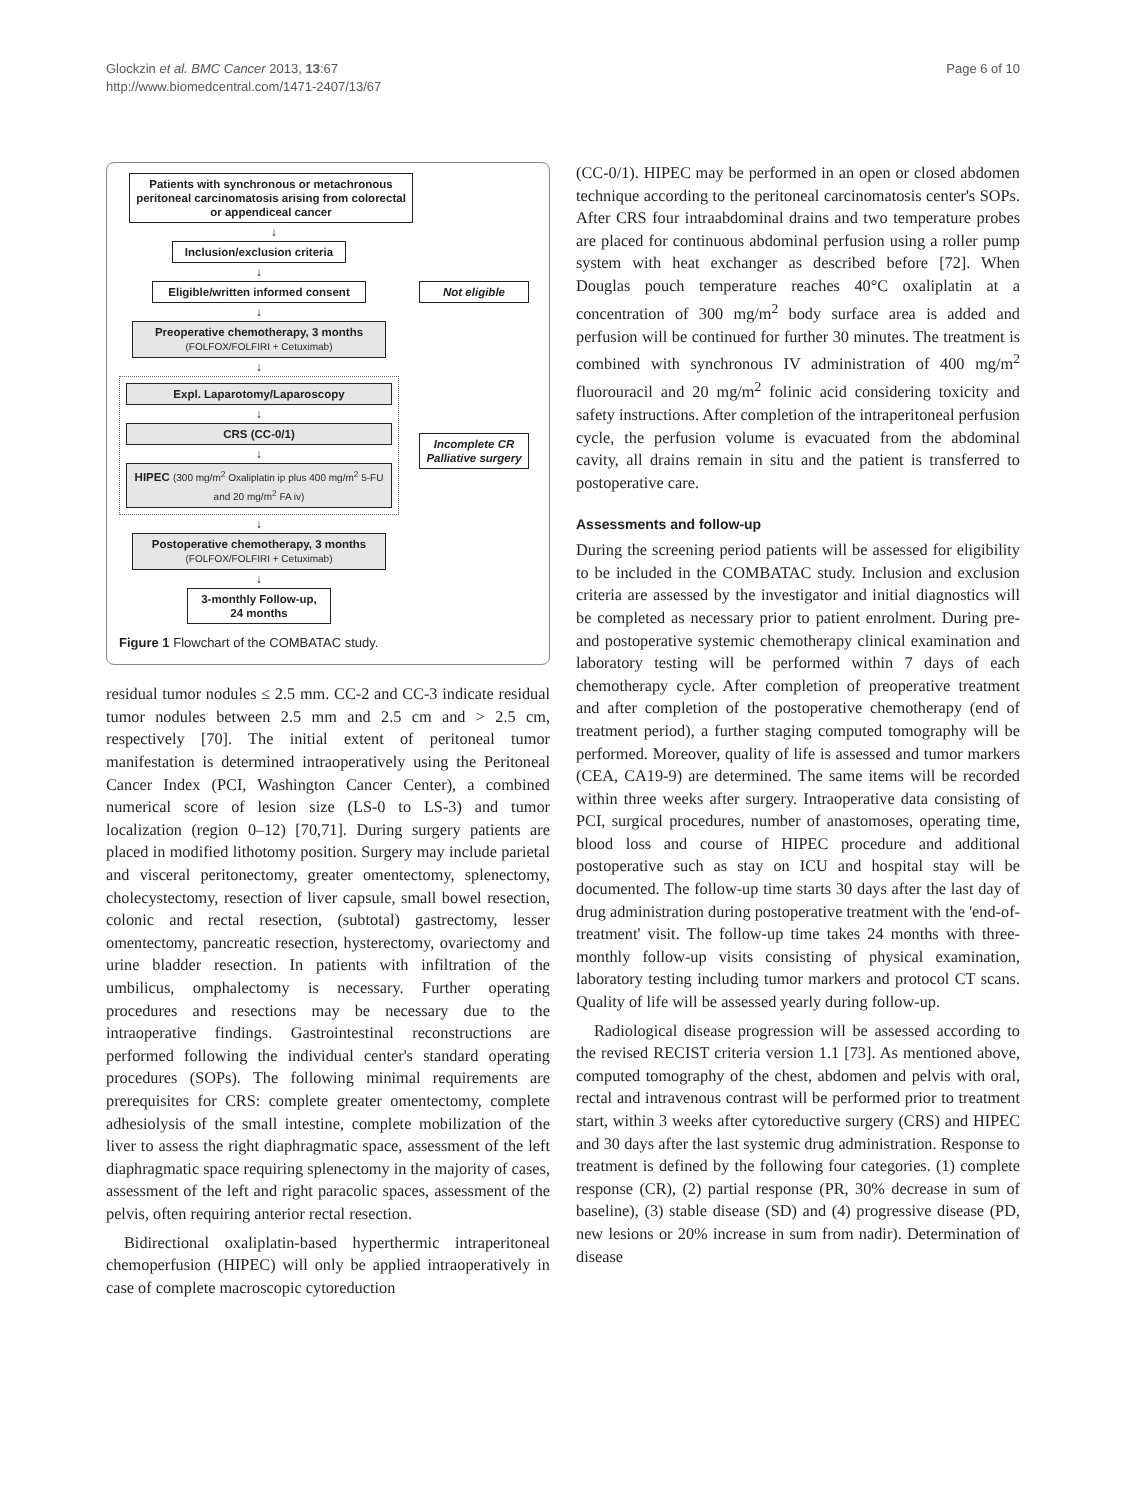Glockzin et al. BMC Cancer 2013, 13:67
http://www.biomedcentral.com/1471-2407/13/67
Page 6 of 10
Patients with synchronous or metachronous peritoneal carcinomatosis arising from colorectal or appendiceal cancer
↓
Inclusion/exclusion criteria
↓
Eligible/written informed consent
↓
Preoperative chemotherapy, 3 months
(FOLFOX/FOLFIRI + Cetuximab)
↓
Expl. Laparotomy/Laparoscopy
↓
CRS (CC-0/1)
↓
HIPEC (300 mg/m<sup>2</sup> Oxaliplatin ip plus 400 mg/m<sup>2</sup> 5-FU and 20 mg/m<sup>2</sup> FA iv)
↓
Postoperative chemotherapy, 3 months
(FOLFOX/FOLFIRI + Cetuximab)
↓
3-monthly Follow-up,
24 months
Not eligible
Incomplete CR Palliative surgery
Figure 1 Flowchart of the COMBATAC study.
residual tumor nodules ≤ 2.5 mm. CC-2 and CC-3 indicate residual tumor nodules between 2.5 mm and 2.5 cm and > 2.5 cm, respectively [70]. The initial extent of peritoneal tumor manifestation is determined intraoperatively using the Peritoneal Cancer Index (PCI, Washington Cancer Center), a combined numerical score of lesion size (LS-0 to LS-3) and tumor localization (region 0–12) [70,71]. During surgery patients are placed in modified lithotomy position. Surgery may include parietal and visceral peritonectomy, greater omentectomy, splenectomy, cholecystectomy, resection of liver capsule, small bowel resection, colonic and rectal resection, (subtotal) gastrectomy, lesser omentectomy, pancreatic resection, hysterectomy, ovariectomy and urine bladder resection. In patients with infiltration of the umbilicus, omphalectomy is necessary. Further operating procedures and resections may be necessary due to the intraoperative findings. Gastrointestinal reconstructions are performed following the individual center's standard operating procedures (SOPs). The following minimal requirements are prerequisites for CRS: complete greater omentectomy, complete adhesiolysis of the small intestine, complete mobilization of the liver to assess the right diaphragmatic space, assessment of the left diaphragmatic space requiring splenectomy in the majority of cases, assessment of the left and right paracolic spaces, assessment of the pelvis, often requiring anterior rectal resection.
Bidirectional oxaliplatin-based hyperthermic intraperitoneal chemoperfusion (HIPEC) will only be applied intraoperatively in case of complete macroscopic cytoreduction
(CC-0/1). HIPEC may be performed in an open or closed abdomen technique according to the peritoneal carcinomatosis center's SOPs. After CRS four intraabdominal drains and two temperature probes are placed for continuous abdominal perfusion using a roller pump system with heat exchanger as described before [72]. When Douglas pouch temperature reaches 40°C oxaliplatin at a concentration of 300 mg/m<sup>2</sup> body surface area is added and perfusion will be continued for further 30 minutes. The treatment is combined with synchronous IV administration of 400 mg/m<sup>2</sup> fluorouracil and 20 mg/m<sup>2</sup> folinic acid considering toxicity and safety instructions. After completion of the intraperitoneal perfusion cycle, the perfusion volume is evacuated from the abdominal cavity, all drains remain in situ and the patient is transferred to postoperative care.
Assessments and follow-up
During the screening period patients will be assessed for eligibility to be included in the COMBATAC study. Inclusion and exclusion criteria are assessed by the investigator and initial diagnostics will be completed as necessary prior to patient enrolment. During pre- and postoperative systemic chemotherapy clinical examination and laboratory testing will be performed within 7 days of each chemotherapy cycle. After completion of preoperative treatment and after completion of the postoperative chemotherapy (end of treatment period), a further staging computed tomography will be performed. Moreover, quality of life is assessed and tumor markers (CEA, CA19-9) are determined. The same items will be recorded within three weeks after surgery. Intraoperative data consisting of PCI, surgical procedures, number of anastomoses, operating time, blood loss and course of HIPEC procedure and additional postoperative such as stay on ICU and hospital stay will be documented. The follow-up time starts 30 days after the last day of drug administration during postoperative treatment with the 'end-of-treatment' visit. The follow-up time takes 24 months with three-monthly follow-up visits consisting of physical examination, laboratory testing including tumor markers and protocol CT scans. Quality of life will be assessed yearly during follow-up.
Radiological disease progression will be assessed according to the revised RECIST criteria version 1.1 [73]. As mentioned above, computed tomography of the chest, abdomen and pelvis with oral, rectal and intravenous contrast will be performed prior to treatment start, within 3 weeks after cytoreductive surgery (CRS) and HIPEC and 30 days after the last systemic drug administration. Response to treatment is defined by the following four categories. (1) complete response (CR), (2) partial response (PR, 30% decrease in sum of baseline), (3) stable disease (SD) and (4) progressive disease (PD, new lesions or 20% increase in sum from nadir). Determination of disease